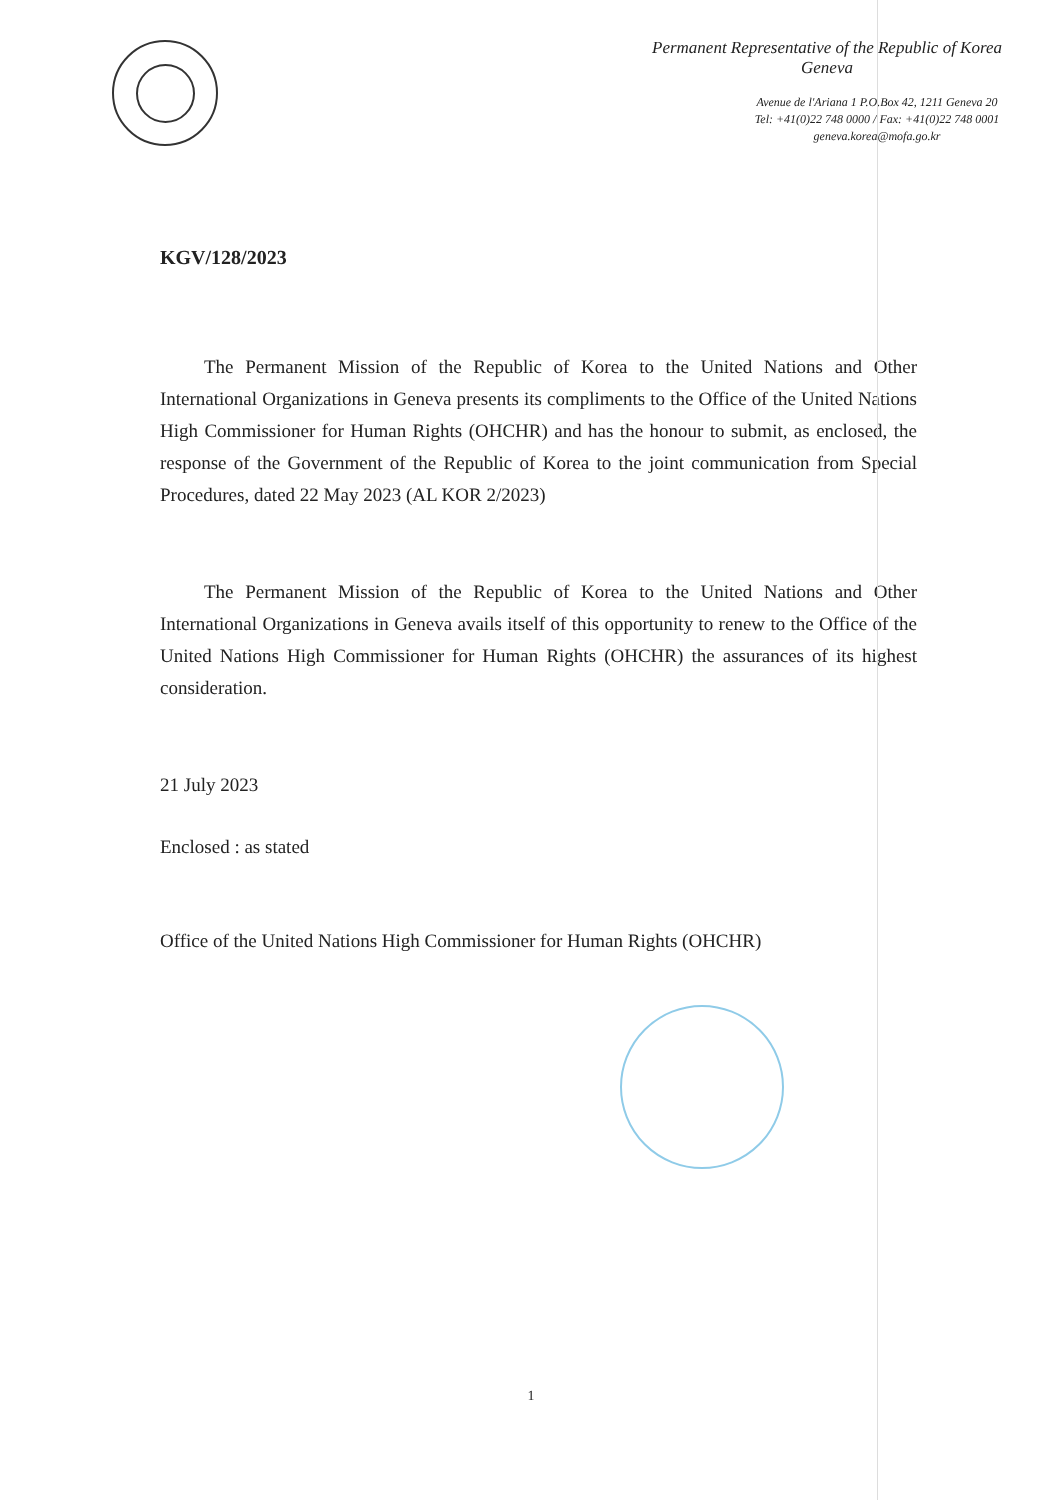Permanent Representative of the Republic of Korea
Geneva
Avenue de l'Ariana 1 P.O.Box 42, 1211 Geneva 20
Tel: +41(0)22 748 0000 / Fax: +41(0)22 748 0001
geneva.korea@mofa.go.kr
KGV/128/2023
The Permanent Mission of the Republic of Korea to the United Nations and Other International Organizations in Geneva presents its compliments to the Office of the United Nations High Commissioner for Human Rights (OHCHR) and has the honour to submit, as enclosed, the response of the Government of the Republic of Korea to the joint communication from Special Procedures, dated 22 May 2023 (AL KOR 2/2023)
The Permanent Mission of the Republic of Korea to the United Nations and Other International Organizations in Geneva avails itself of this opportunity to renew to the Office of the United Nations High Commissioner for Human Rights (OHCHR) the assurances of its highest consideration.
21 July 2023
Enclosed : as stated
Office of the United Nations High Commissioner for Human Rights (OHCHR)
1